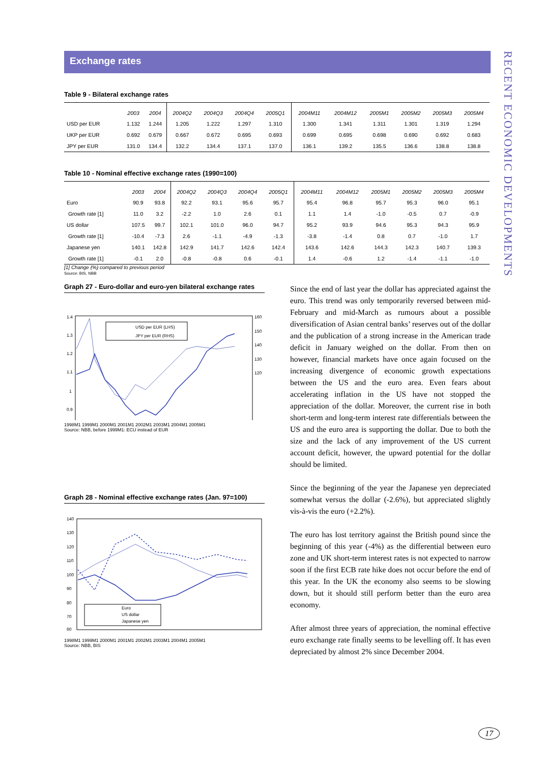RECENT ECONOMIC DEVELOPMENTS
Exchange rates
Table 9 - Bilateral exchange rates
| | 2003 | 2004 | 2004Q2 | 2004Q3 | 2004Q4 | 2005Q1 | 2004M11 | 2004M12 | 2005M1 | 2005M2 | 2005M3 | 2005M4 |
| --- | --- | --- | --- | --- | --- | --- | --- | --- | --- | --- | --- | --- |
| USD per EUR | 1.132 | 1.244 | 1.205 | 1.222 | 1.297 | 1.310 | 1.300 | 1.341 | 1.311 | 1.301 | 1.319 | 1.294 |
| UKP per EUR | 0.692 | 0.679 | 0.667 | 0.672 | 0.695 | 0.693 | 0.699 | 0.695 | 0.698 | 0.690 | 0.692 | 0.683 |
| JPY per EUR | 131.0 | 134.4 | 132.2 | 134.4 | 137.1 | 137.0 | 136.1 | 139.2 | 135.5 | 136.6 | 138.8 | 138.8 |
Table 10 - Nominal effective exchange rates (1990=100)
| | 2003 | 2004 | 2004Q2 | 2004Q3 | 2004Q4 | 2005Q1 | 2004M11 | 2004M12 | 2005M1 | 2005M2 | 2005M3 | 2005M4 |
| --- | --- | --- | --- | --- | --- | --- | --- | --- | --- | --- | --- | --- |
| Euro | 90.9 | 93.8 | 92.2 | 93.1 | 95.6 | 95.7 | 95.4 | 96.8 | 95.7 | 95.3 | 96.0 | 95.1 |
| Growth rate [1] | 11.0 | 3.2 | -2.2 | 1.0 | 2.6 | 0.1 | 1.1 | 1.4 | -1.0 | -0.5 | 0.7 | -0.9 |
| US dollar | 107.5 | 99.7 | 102.1 | 101.0 | 96.0 | 94.7 | 95.2 | 93.9 | 94.6 | 95.3 | 94.3 | 95.9 |
| Growth rate [1] | -10.4 | -7.3 | 2.6 | -1.1 | -4.9 | -1.3 | -3.8 | -1.4 | 0.8 | 0.7 | -1.0 | 1.7 |
| Japanese yen | 140.1 | 142.8 | 142.9 | 141.7 | 142.6 | 142.4 | 143.6 | 142.6 | 144.3 | 142.3 | 140.7 | 139.3 |
| Growth rate [1] | -0.1 | 2.0 | -0.8 | -0.8 | 0.6 | -0.1 | 1.4 | -0.6 | 1.2 | -1.4 | -1.1 | -1.0 |
[1] Change (%) compared to previous period
Source: BIS, NBB
Graph 27 - Euro-dollar and euro-yen bilateral exchange rates
1.4
1.3
1.2
1.1
1
0.9
160
150
140
130
120
USD per EUR (LHS)
JPY per EUR (RHS)
1998M1 1999M1 2000M1 2001M1 2002M1 2003M1 2004M1 2005M1
Source: NBB, before 1999M1: ECU instead of EUR
Graph 28 - Nominal effective exchange rates (Jan. 97=100)
140
130
120
110
100
90
80
70
60
Euro
US dollar
Japanese yen
1998M1 1999M1 2000M1 2001M1 2002M1 2003M1 2004M1 2005M1
Source: NBB, BIS
Since the end of last year the dollar has appreciated against the euro. This trend was only temporarily reversed between mid-February and mid-March as rumours about a possible diversification of Asian central banks’ reserves out of the dollar and the publication of a strong increase in the American trade deficit in January weighed on the dollar. From then on however, financial markets have once again focused on the increasing divergence of economic growth expectations between the US and the euro area. Even fears about accelerating inflation in the US have not stopped the appreciation of the dollar. Moreover, the current rise in both short-term and long-term interest rate differentials between the US and the euro area is supporting the dollar. Due to both the size and the lack of any improvement of the US current account deficit, however, the upward potential for the dollar should be limited.
Since the beginning of the year the Japanese yen depreciated somewhat versus the dollar (-2.6%), but appreciated slightly vis-à-vis the euro (+2.2%).
The euro has lost territory against the British pound since the beginning of this year (-4%) as the differential between euro zone and UK short-term interest rates is not expected to narrow soon if the first ECB rate hike does not occur before the end of this year. In the UK the economy also seems to be slowing down, but it should still perform better than the euro area economy.
After almost three years of appreciation, the nominal effective euro exchange rate finally seems to be levelling off. It has even depreciated by almost 2% since December 2004.
17